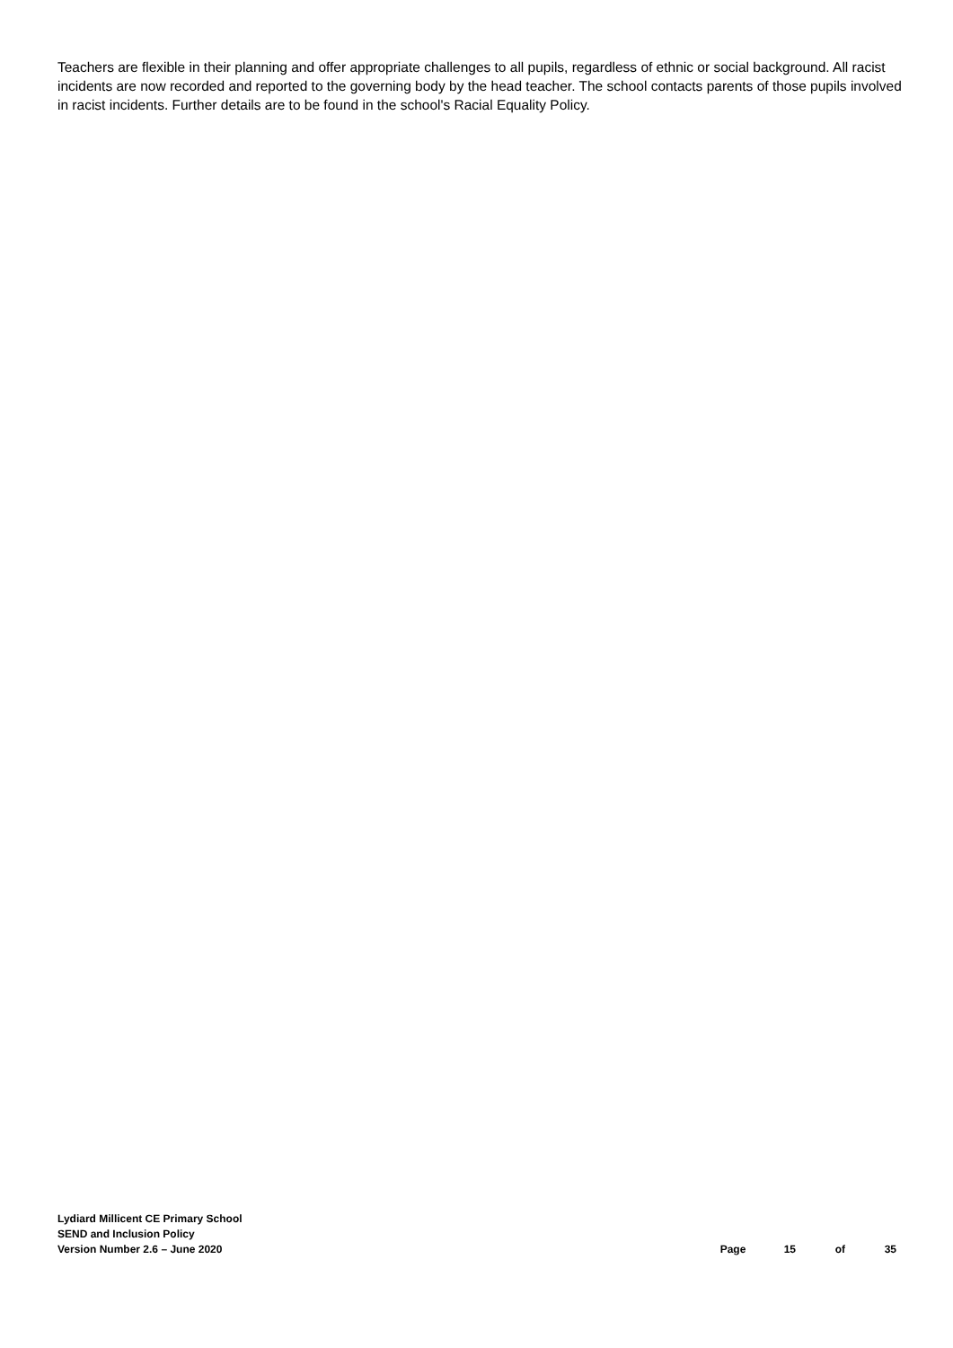Teachers are flexible in their planning and offer appropriate challenges to all pupils, regardless of ethnic or social background. All racist incidents are now recorded and reported to the governing body by the head teacher. The school contacts parents of those pupils involved in racist incidents. Further details are to be found in the school's Racial Equality Policy.
Lydiard Millicent CE Primary School
SEND and Inclusion Policy
Version Number 2.6 – June 2020 Page 15 of 35